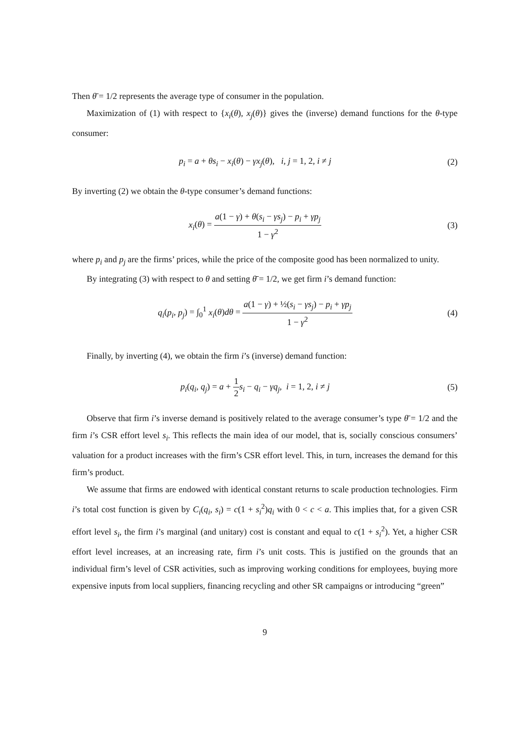Then θ̄ = 1/2 represents the average type of consumer in the population.
Maximization of (1) with respect to {x<sub>i</sub>(θ), x<sub>j</sub>(θ)} gives the (inverse) demand functions for the θ-type consumer:
p<sub>i</sub> = a + θs<sub>i</sub> − x<sub>i</sub>(θ) − γx<sub>j</sub>(θ), i, j = 1, 2, i ≠ j
(2)
By inverting (2) we obtain the θ-type consumer’s demand functions:
x<sub>i</sub>(θ) = a(1 − γ) + θ(s<sub>i</sub> − γs<sub>j</sub>) − p<sub>i</sub> + γp<sub>j</sub> 1 − γ<sup>2</sup>
(3)
where p<sub>i</sub> and p<sub>j</sub> are the firms’ prices, while the price of the composite good has been normalized to unity.
By integrating (3) with respect to θ and setting θ̄ = 1/2, we get firm i’s demand function:
q<sub>i</sub>(p<sub>i</sub>, p<sub>j</sub>) = ∫<sub>0</sub><sup>1</sup> x<sub>i</sub>(θ)dθ = a(1 − γ) + ½(s<sub>i</sub> − γs<sub>j</sub>) − p<sub>i</sub> + γp<sub>j</sub> 1 − γ<sup>2</sup>
(4)
Finally, by inverting (4), we obtain the firm i’s (inverse) demand function:
p<sub>i</sub>(q<sub>i</sub>, q<sub>j</sub>) = a + 1 2 s<sub>i</sub> − q<sub>i</sub> − γq<sub>j</sub>, i = 1, 2, i ≠ j
(5)
Observe that firm i’s inverse demand is positively related to the average consumer’s type θ̄ = 1/2 and the firm i’s CSR effort level s<sub>i</sub>. This reflects the main idea of our model, that is, socially conscious consumers’ valuation for a product increases with the firm’s CSR effort level. This, in turn, increases the demand for this firm’s product.
We assume that firms are endowed with identical constant returns to scale production technologies. Firm i’s total cost function is given by C<sub>i</sub>(q<sub>i</sub>, s<sub>i</sub>) = c(1 + s<sub>i</sub><sup>2</sup>)q<sub>i</sub> with 0 < c < a. This implies that, for a given CSR effort level s<sub>i</sub>, the firm i’s marginal (and unitary) cost is constant and equal to c(1 + s<sub>i</sub><sup>2</sup>). Yet, a higher CSR effort level increases, at an increasing rate, firm i’s unit costs. This is justified on the grounds that an individual firm’s level of CSR activities, such as improving working conditions for employees, buying more expensive inputs from local suppliers, financing recycling and other SR campaigns or introducing “green”
9